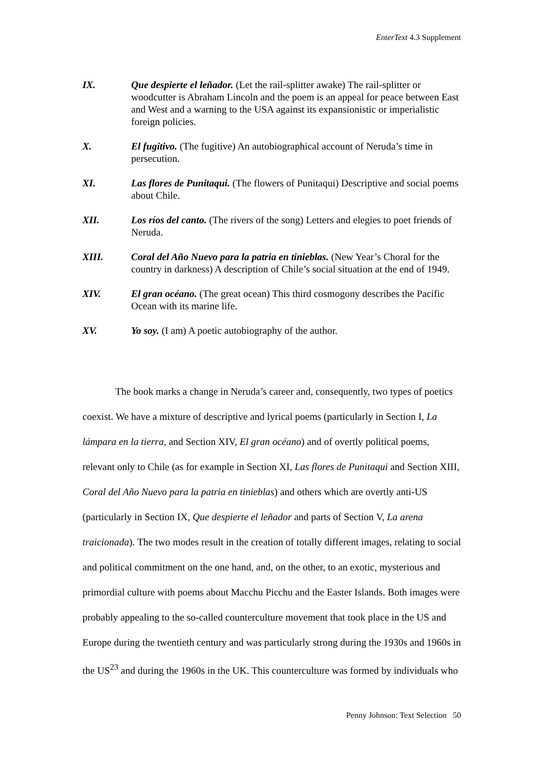EnterText 4.3 Supplement
IX. Que despierte el leñador. (Let the rail-splitter awake) The rail-splitter or woodcutter is Abraham Lincoln and the poem is an appeal for peace between East and West and a warning to the USA against its expansionistic or imperialistic foreign policies.
X. El fugitivo. (The fugitive) An autobiographical account of Neruda’s time in persecution.
XI. Las flores de Punitaqui. (The flowers of Punitaqui) Descriptive and social poems about Chile.
XII. Los ríos del canto. (The rivers of the song) Letters and elegies to poet friends of Neruda.
XIII. Coral del Año Nuevo para la patria en tinieblas. (New Year’s Choral for the country in darkness) A description of Chile’s social situation at the end of 1949.
XIV. El gran océano. (The great ocean) This third cosmogony describes the Pacific Ocean with its marine life.
XV. Yo soy. (I am) A poetic autobiography of the author.
The book marks a change in Neruda’s career and, consequently, two types of poetics coexist. We have a mixture of descriptive and lyrical poems (particularly in Section I, La lámpara en la tierra, and Section XIV, El gran océano) and of overtly political poems, relevant only to Chile (as for example in Section XI, Las flores de Punitaqui and Section XIII, Coral del Año Nuevo para la patria en tinieblas) and others which are overtly anti-US (particularly in Section IX, Que despierte el leñador and parts of Section V, La arena traicionada). The two modes result in the creation of totally different images, relating to social and political commitment on the one hand, and, on the other, to an exotic, mysterious and primordial culture with poems about Macchu Picchu and the Easter Islands. Both images were probably appealing to the so-called counterculture movement that took place in the US and Europe during the twentieth century and was particularly strong during the 1930s and 1960s in the US<sup>23</sup> and during the 1960s in the UK. This counterculture was formed by individuals who
Penny Johnson: Text Selection 50